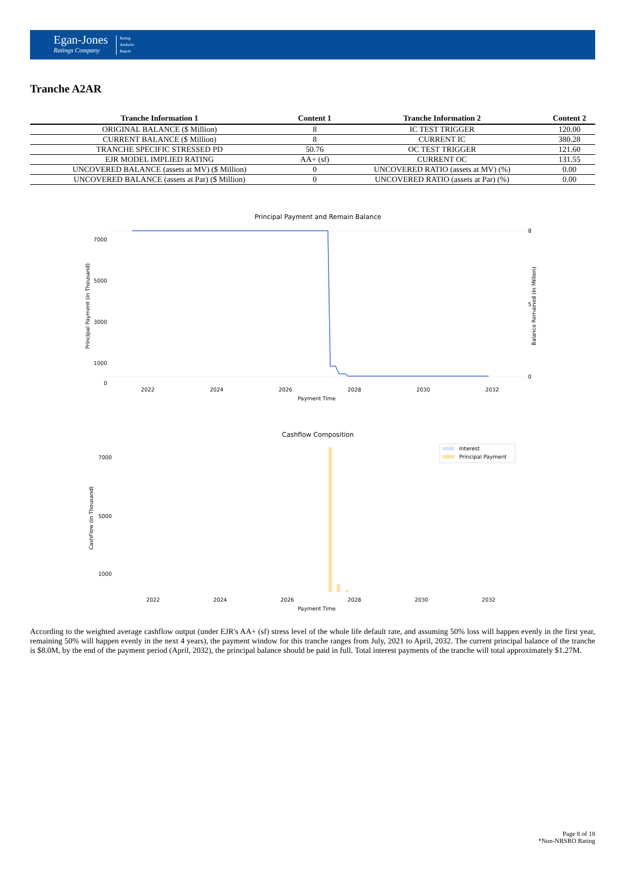Egan-Jones
Ratings Company
Rating
Analysis
Report
Tranche A2AR
| Tranche Information 1 | Content 1 | Tranche Information 2 | Content 2 |
| --- | --- | --- | --- |
| ORIGINAL BALANCE ($ Million) | 8 | IC TEST TRIGGER | 120.00 |
| CURRENT BALANCE ($ Million) | 8 | CURRENT IC | 380.28 |
| TRANCHE SPECIFIC STRESSED PD | 50.76 | OC TEST TRIGGER | 121.60 |
| EJR MODEL IMPLIED RATING | AA+ (sf) | CURRENT OC | 131.55 |
| UNCOVERED BALANCE (assets at MV) ($ Million) | 0 | UNCOVERED RATIO (assets at MV) (%) | 0.00 |
| UNCOVERED BALANCE (assets at Par) ($ Million) | 0 | UNCOVERED RATIO (assets at Par) (%) | 0.00 |
Principal Payment and Remain Balance
7000
5000
3000
1000
0
8
5
0
2022
2024
2026
2028
2030
2032
Payment Time
Principal Payment (in Thousand)
Balance Remained (in Million)
Cashflow Composition
Interest
Principal Payment
7000
5000
1000
2022
2024
2026
2028
2030
2032
Payment Time
CashFlow (in Thousand)
According to the weighted average cashflow output (under EJR's AA+ (sf) stress level of the whole life default rate, and assuming 50% loss will happen evenly in the first year, remaining 50% will happen evenly in the next 4 years), the payment window for this tranche ranges from July, 2021 to April, 2032. The current principal balance of the tranche is $8.0M, by the end of the payment period (April, 2032), the principal balance should be paid in full. Total interest payments of the tranche will total approximately $1.27M.
Page 8 of 18
*Non-NRSRO Rating